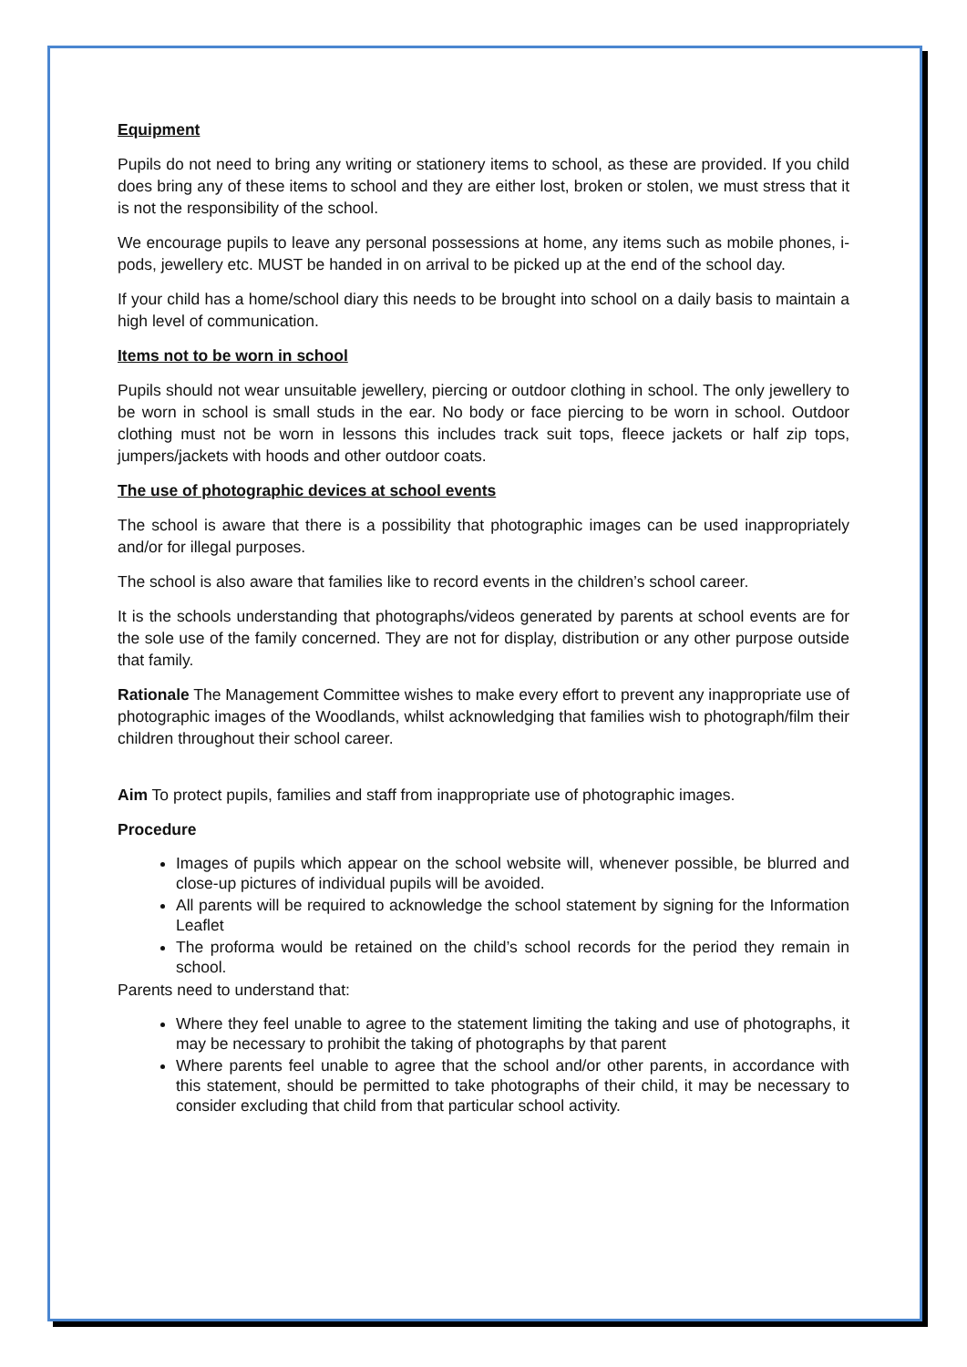Equipment
Pupils do not need to bring any writing or stationery items to school, as these are provided. If you child does bring any of these items to school and they are either lost, broken or stolen, we must stress that it is not the responsibility of the school.
We encourage pupils to leave any personal possessions at home, any items such as mobile phones, i-pods, jewellery etc. MUST be handed in on arrival to be picked up at the end of the school day.
If your child has a home/school diary this needs to be brought into school on a daily basis to maintain a high level of communication.
Items not to be worn in school
Pupils should not wear unsuitable jewellery, piercing or outdoor clothing in school. The only jewellery to be worn in school is small studs in the ear. No body or face piercing to be worn in school. Outdoor clothing must not be worn in lessons this includes track suit tops, fleece jackets or half zip tops, jumpers/jackets with hoods and other outdoor coats.
The use of photographic devices at school events
The school is aware that there is a possibility that photographic images can be used inappropriately and/or for illegal purposes.
The school is also aware that families like to record events in the children’s school career.
It is the schools understanding that photographs/videos generated by parents at school events are for the sole use of the family concerned. They are not for display, distribution or any other purpose outside that family.
Rationale The Management Committee wishes to make every effort to prevent any inappropriate use of photographic images of the Woodlands, whilst acknowledging that families wish to photograph/film their children throughout their school career.
Aim To protect pupils, families and staff from inappropriate use of photographic images.
Procedure
Images of pupils which appear on the school website will, whenever possible, be blurred and close-up pictures of individual pupils will be avoided.
All parents will be required to acknowledge the school statement by signing for the Information Leaflet
The proforma would be retained on the child’s school records for the period they remain in school.
Parents need to understand that:
Where they feel unable to agree to the statement limiting the taking and use of photographs, it may be necessary to prohibit the taking of photographs by that parent
Where parents feel unable to agree that the school and/or other parents, in accordance with this statement, should be permitted to take photographs of their child, it may be necessary to consider excluding that child from that particular school activity.